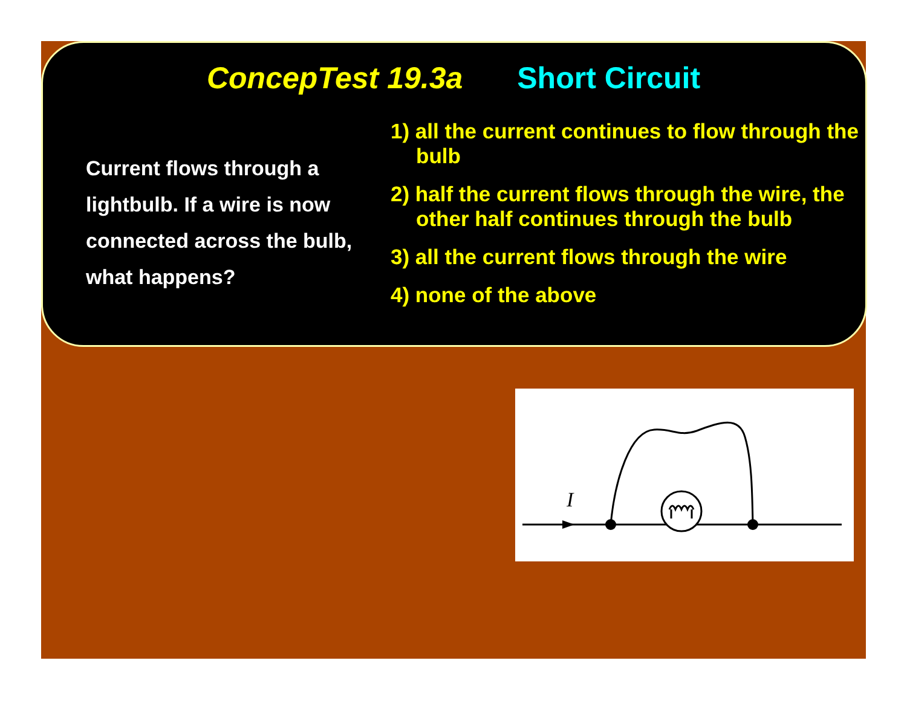ConcepTest 19.3a Short Circuit
Current flows through a lightbulb. If a wire is now connected across the bulb, what happens?
1) all the current continues to flow through the bulb
2) half the current flows through the wire, the other half continues through the bulb
3) all the current flows through the wire
4) none of the above
I